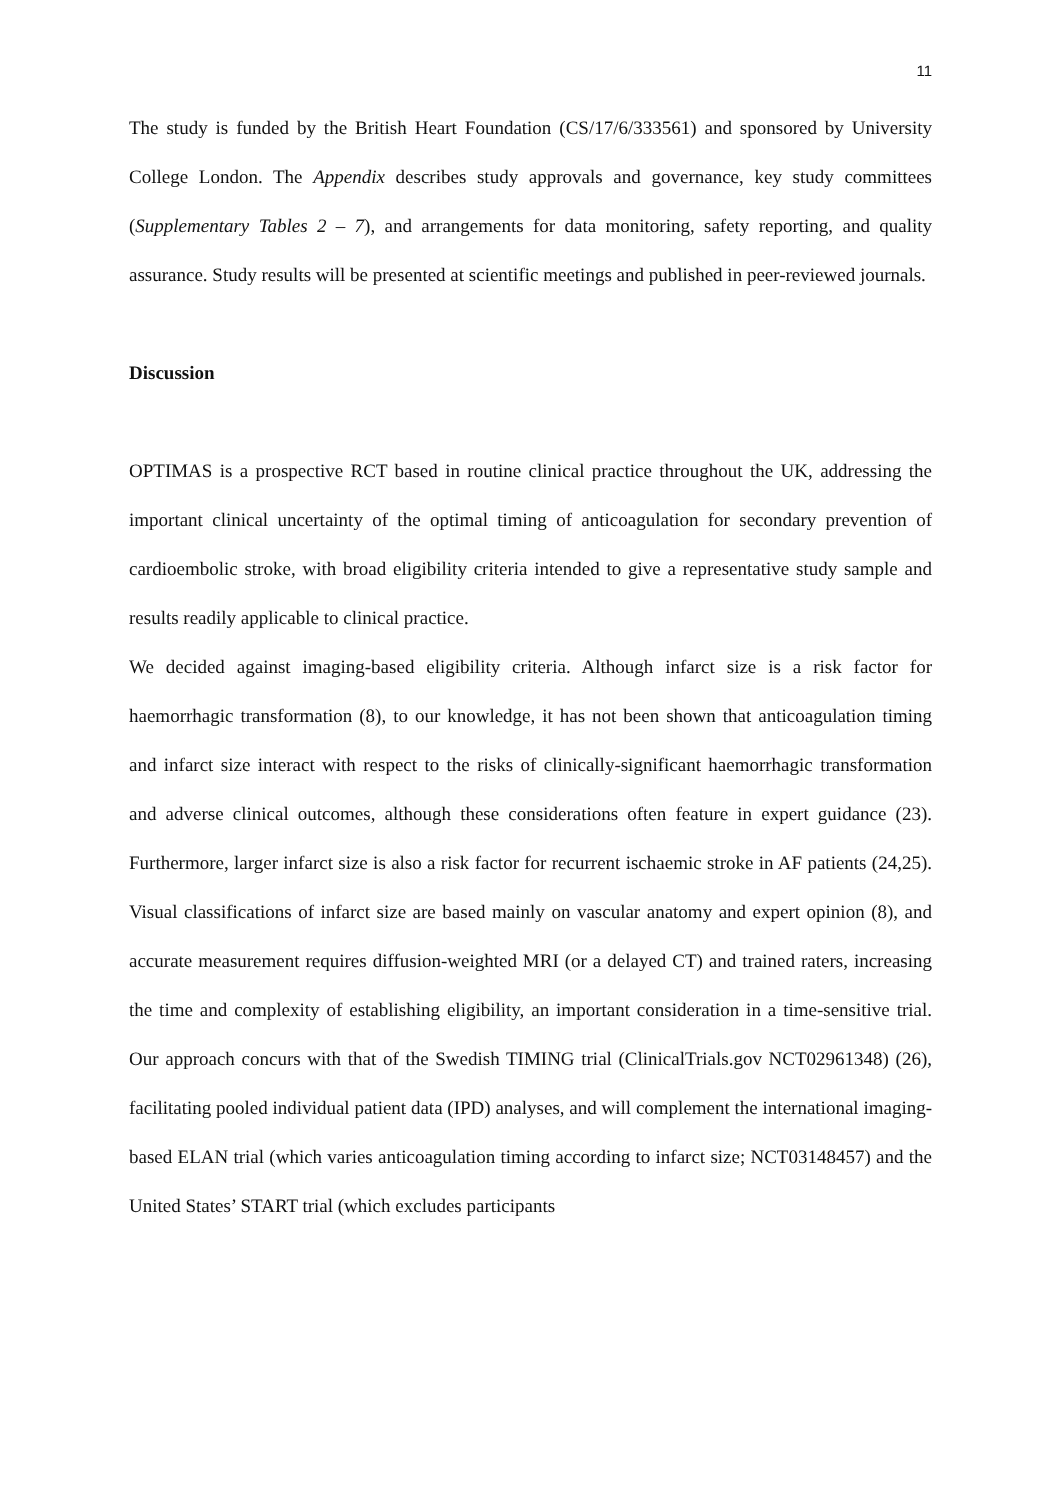11
The study is funded by the British Heart Foundation (CS/17/6/333561) and sponsored by University College London. The Appendix describes study approvals and governance, key study committees (Supplementary Tables 2 – 7), and arrangements for data monitoring, safety reporting, and quality assurance. Study results will be presented at scientific meetings and published in peer-reviewed journals.
Discussion
OPTIMAS is a prospective RCT based in routine clinical practice throughout the UK, addressing the important clinical uncertainty of the optimal timing of anticoagulation for secondary prevention of cardioembolic stroke, with broad eligibility criteria intended to give a representative study sample and results readily applicable to clinical practice.
We decided against imaging-based eligibility criteria. Although infarct size is a risk factor for haemorrhagic transformation (8), to our knowledge, it has not been shown that anticoagulation timing and infarct size interact with respect to the risks of clinically-significant haemorrhagic transformation and adverse clinical outcomes, although these considerations often feature in expert guidance (23). Furthermore, larger infarct size is also a risk factor for recurrent ischaemic stroke in AF patients (24,25). Visual classifications of infarct size are based mainly on vascular anatomy and expert opinion (8), and accurate measurement requires diffusion-weighted MRI (or a delayed CT) and trained raters, increasing the time and complexity of establishing eligibility, an important consideration in a time-sensitive trial. Our approach concurs with that of the Swedish TIMING trial (ClinicalTrials.gov NCT02961348) (26), facilitating pooled individual patient data (IPD) analyses, and will complement the international imaging-based ELAN trial (which varies anticoagulation timing according to infarct size; NCT03148457) and the United States’ START trial (which excludes participants